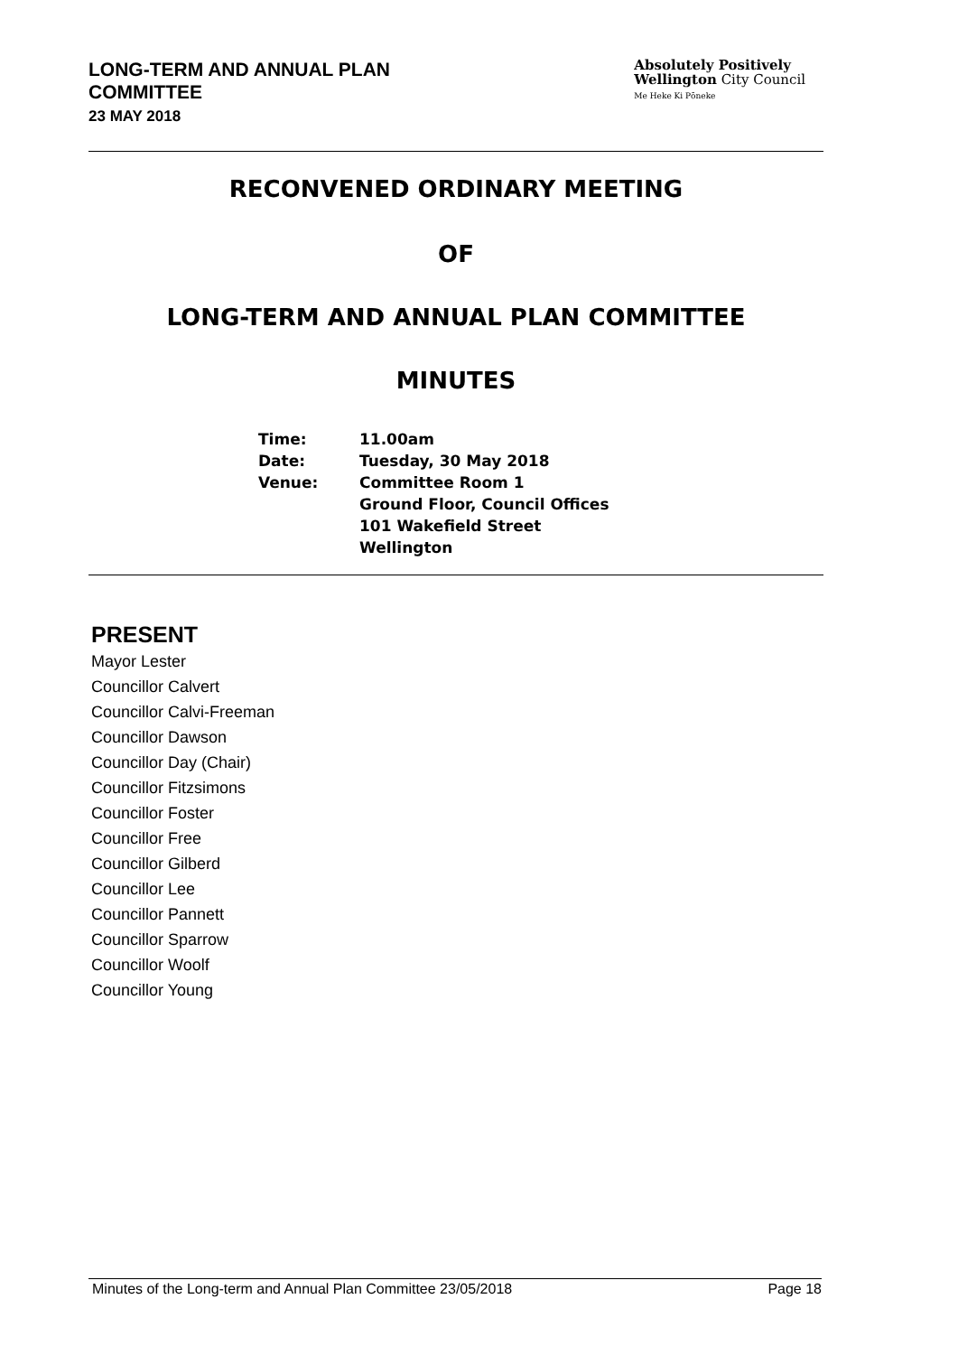LONG-TERM AND ANNUAL PLAN
COMMITTEE
23 MAY 2018
Absolutely Positively
Wellington City Council
Me Heke Ki Pōneke
RECONVENED ORDINARY MEETING
OF
LONG-TERM AND ANNUAL PLAN COMMITTEE
MINUTES
| Time: | 11.00am |
| Date: | Tuesday, 30 May 2018 |
| Venue: | Committee Room 1 Ground Floor, Council Offices 101 Wakefield Street Wellington |
PRESENT
Mayor Lester
Councillor Calvert
Councillor Calvi-Freeman
Councillor Dawson
Councillor Day (Chair)
Councillor Fitzsimons
Councillor Foster
Councillor Free
Councillor Gilberd
Councillor Lee
Councillor Pannett
Councillor Sparrow
Councillor Woolf
Councillor Young
Minutes of the Long-term and Annual Plan Committee 23/05/2018 Page 18